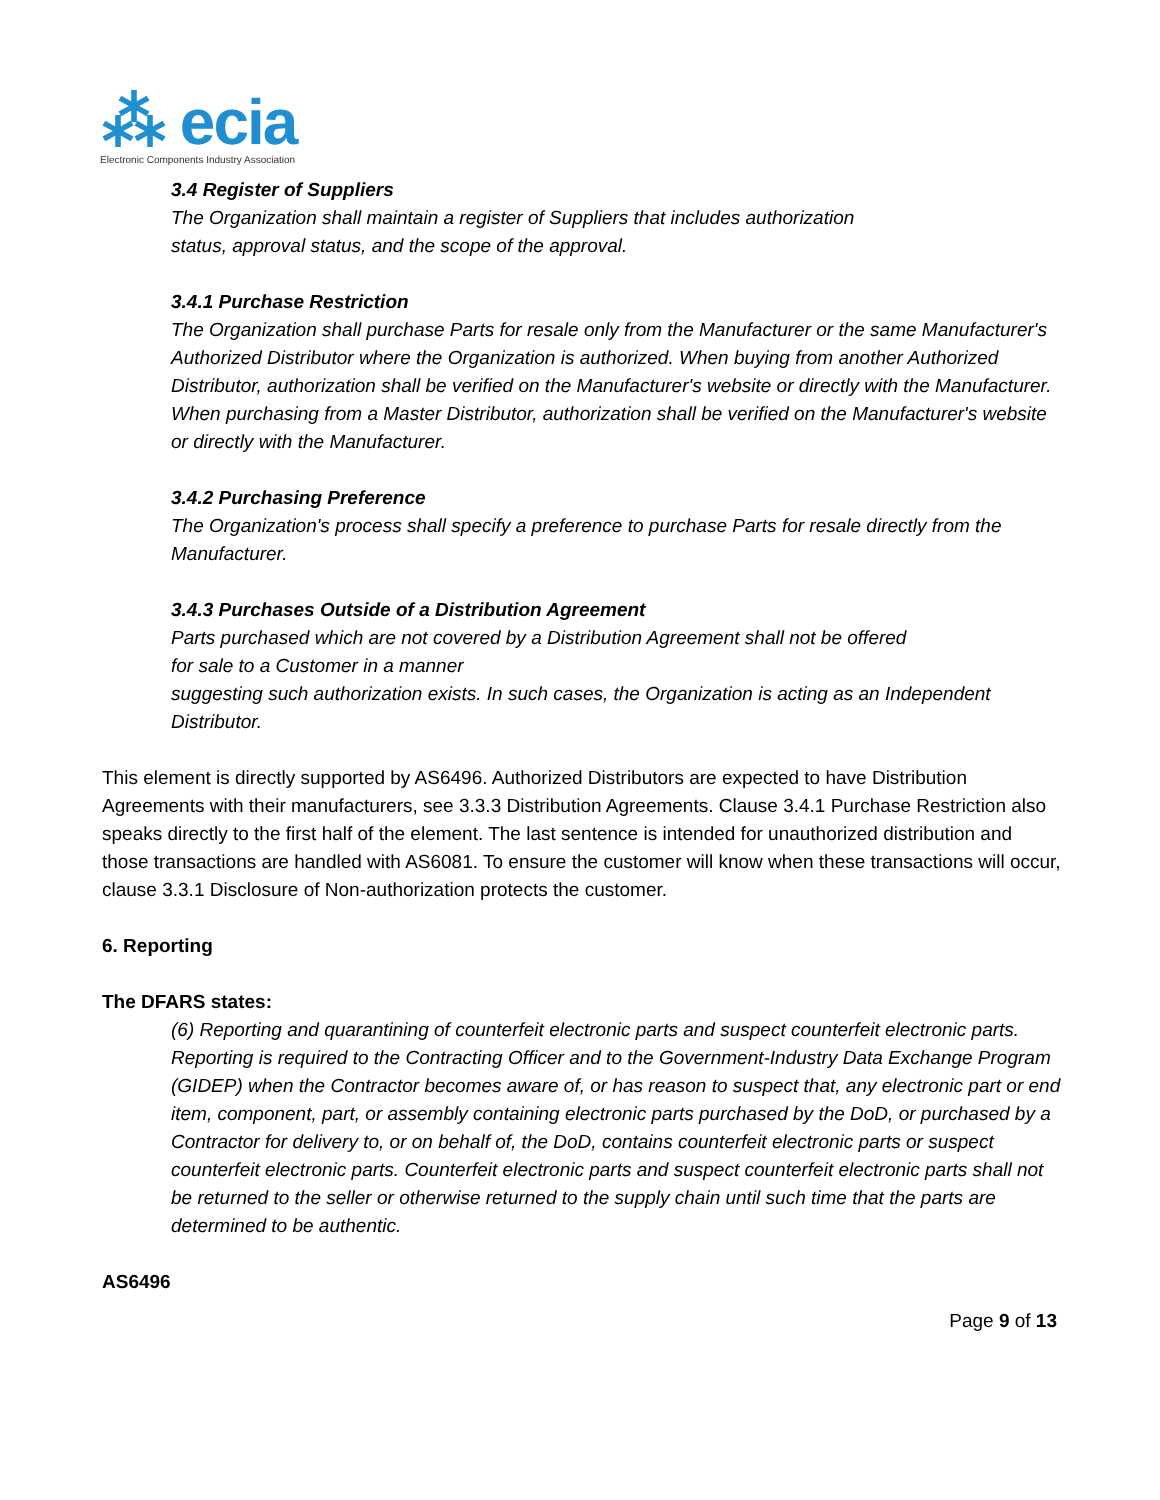⁂ ecia
Electronic Components Industry Association
3.4 Register of Suppliers
The Organization shall maintain a register of Suppliers that includes authorization
status, approval status, and the scope of the approval.
3.4.1 Purchase Restriction
The Organization shall purchase Parts for resale only from the Manufacturer or the same Manufacturer's Authorized Distributor where the Organization is authorized. When buying from another Authorized Distributor, authorization shall be verified on the Manufacturer's website or directly with the Manufacturer. When purchasing from a Master Distributor, authorization shall be verified on the Manufacturer's website or directly with the Manufacturer.
3.4.2 Purchasing Preference
The Organization's process shall specify a preference to purchase Parts for resale directly from the Manufacturer.
3.4.3 Purchases Outside of a Distribution Agreement
Parts purchased which are not covered by a Distribution Agreement shall not be offered
for sale to a Customer in a manner
suggesting such authorization exists. In such cases, the Organization is acting as an Independent Distributor.
This element is directly supported by AS6496. Authorized Distributors are expected to have Distribution Agreements with their manufacturers, see 3.3.3 Distribution Agreements. Clause 3.4.1 Purchase Restriction also speaks directly to the first half of the element. The last sentence is intended for unauthorized distribution and those transactions are handled with AS6081. To ensure the customer will know when these transactions will occur, clause 3.3.1 Disclosure of Non-authorization protects the customer.
6. Reporting
The DFARS states:
(6) Reporting and quarantining of counterfeit electronic parts and suspect counterfeit electronic parts. Reporting is required to the Contracting Officer and to the Government-Industry Data Exchange Program (GIDEP) when the Contractor becomes aware of, or has reason to suspect that, any electronic part or end item, component, part, or assembly containing electronic parts purchased by the DoD, or purchased by a Contractor for delivery to, or on behalf of, the DoD, contains counterfeit electronic parts or suspect counterfeit electronic parts. Counterfeit electronic parts and suspect counterfeit electronic parts shall not be returned to the seller or otherwise returned to the supply chain until such time that the parts are determined to be authentic.
AS6496
Page 9 of 13